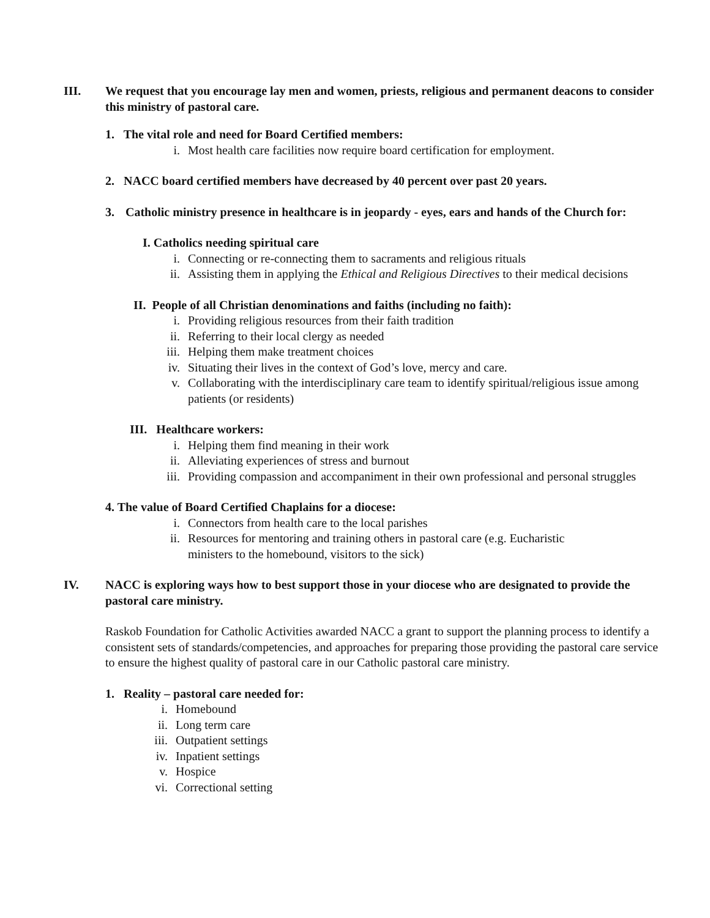III. We request that you encourage lay men and women, priests, religious and permanent deacons to consider this ministry of pastoral care.
1. The vital role and need for Board Certified members:
i. Most health care facilities now require board certification for employment.
2. NACC board certified members have decreased by 40 percent over past 20 years.
3. Catholic ministry presence in healthcare is in jeopardy - eyes, ears and hands of the Church for:
I. Catholics needing spiritual care
i. Connecting or re-connecting them to sacraments and religious rituals
ii. Assisting them in applying the Ethical and Religious Directives to their medical decisions
II. People of all Christian denominations and faiths (including no faith):
i. Providing religious resources from their faith tradition
ii. Referring to their local clergy as needed
iii. Helping them make treatment choices
iv. Situating their lives in the context of God’s love, mercy and care.
v. Collaborating with the interdisciplinary care team to identify spiritual/religious issue among patients (or residents)
III. Healthcare workers:
i. Helping them find meaning in their work
ii. Alleviating experiences of stress and burnout
iii. Providing compassion and accompaniment in their own professional and personal struggles
4. The value of Board Certified Chaplains for a diocese:
i. Connectors from health care to the local parishes
ii. Resources for mentoring and training others in pastoral care (e.g. Eucharistic ministers to the homebound, visitors to the sick)
IV. NACC is exploring ways how to best support those in your diocese who are designated to provide the pastoral care ministry.
Raskob Foundation for Catholic Activities awarded NACC a grant to support the planning process to identify a consistent sets of standards/competencies, and approaches for preparing those providing the pastoral care service to ensure the highest quality of pastoral care in our Catholic pastoral care ministry.
1. Reality – pastoral care needed for:
i. Homebound
ii. Long term care
iii. Outpatient settings
iv. Inpatient settings
v. Hospice
vi. Correctional setting